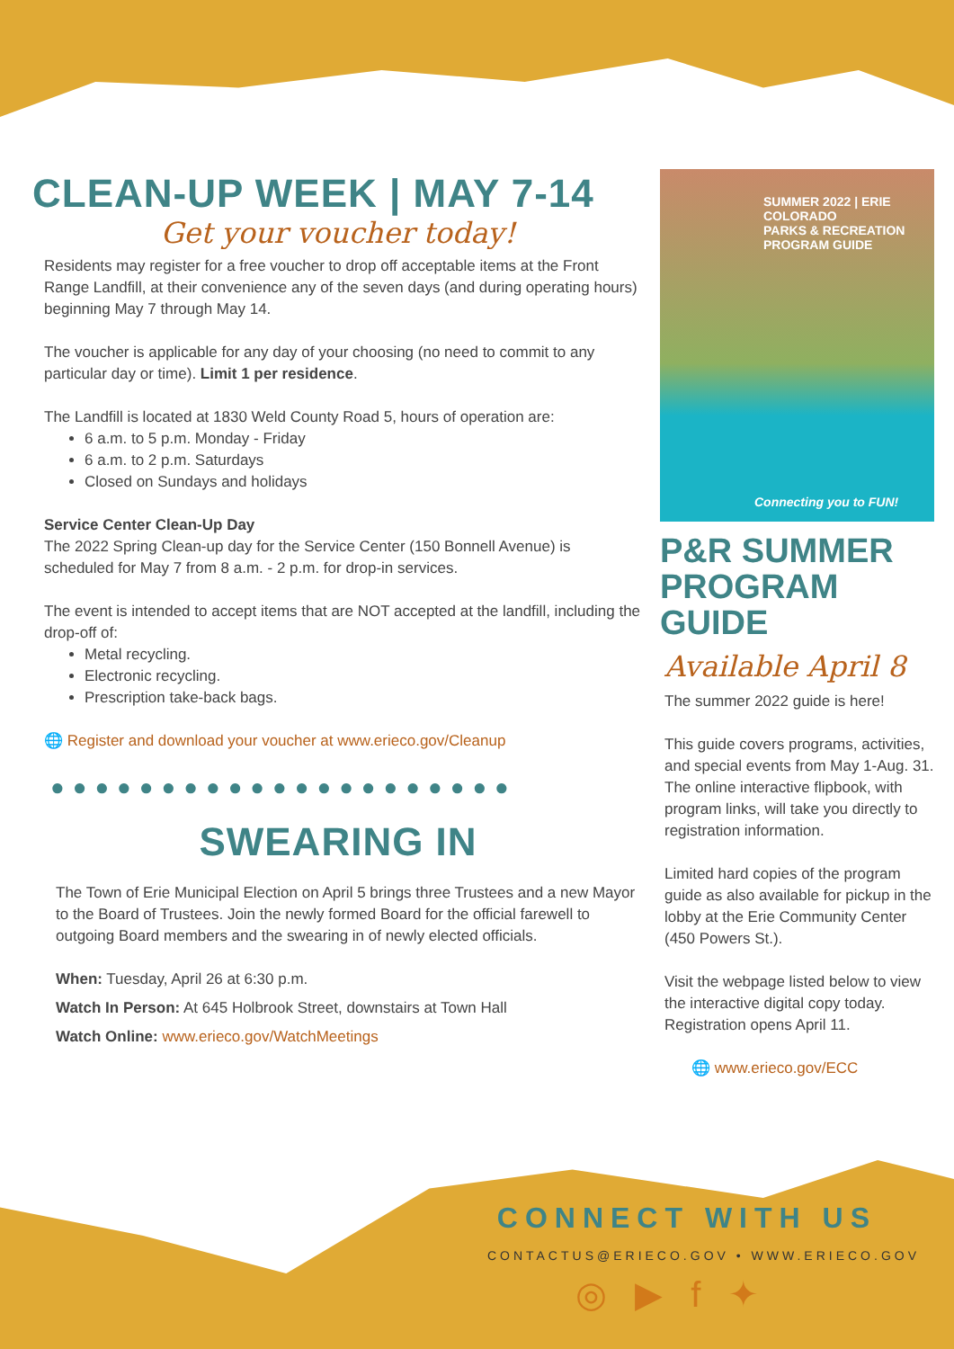CLEAN-UP WEEK | MAY 7-14
Get your voucher today!
Residents may register for a free voucher to drop off acceptable items at the Front Range Landfill, at their convenience any of the seven days (and during operating hours) beginning May 7 through May 14.
The voucher is applicable for any day of your choosing (no need to commit to any particular day or time). Limit 1 per residence.
The Landfill is located at 1830 Weld County Road 5, hours of operation are:
6 a.m. to 5 p.m. Monday - Friday
6 a.m. to 2 p.m. Saturdays
Closed on Sundays and holidays
Service Center Clean-Up Day
The 2022 Spring Clean-up day for the Service Center (150 Bonnell Avenue) is scheduled for May 7 from 8 a.m. - 2 p.m. for drop-in services.
The event is intended to accept items that are NOT accepted at the landfill, including the drop-off of:
Metal recycling.
Electronic recycling.
Prescription take-back bags.
🌐 Register and download your voucher at www.erieco.gov/Cleanup
●●●●●●●●●●●●●●●●●●●●●
SWEARING IN
The Town of Erie Municipal Election on April 5 brings three Trustees and a new Mayor to the Board of Trustees. Join the newly formed Board for the official farewell to outgoing Board members and the swearing in of newly elected officials.
When: Tuesday, April 26 at 6:30 p.m.
Watch In Person: At 645 Holbrook Street, downstairs at Town Hall
Watch Online: www.erieco.gov/WatchMeetings
SUMMER 2022 | ERIE COLORADO
PARKS & RECREATION
PROGRAM GUIDE
Connecting you to FUN!
P&R SUMMER PROGRAM GUIDE
Available April 8
The summer 2022 guide is here!
This guide covers programs, activities, and special events from May 1-Aug. 31. The online interactive flipbook, with program links, will take you directly to registration information.
Limited hard copies of the program guide as also available for pickup in the lobby at the Erie Community Center (450 Powers St.).
Visit the webpage listed below to view the interactive digital copy today. Registration opens April 11.
🌐 www.erieco.gov/ECC
CONNECT WITH US
CONTACTUS@ERIECO.GOV • WWW.ERIECO.GOV
◎ ▶ f ✦